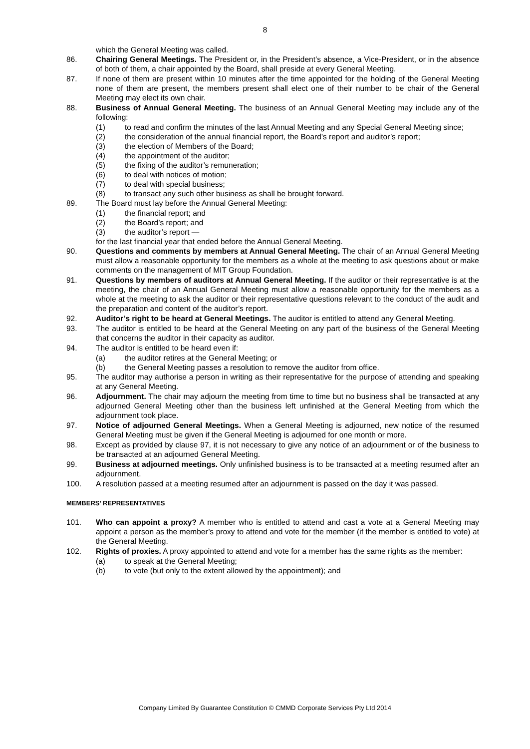8
which the General Meeting was called.
86. Chairing General Meetings. The President or, in the President’s absence, a Vice-President, or in the absence of both of them, a chair appointed by the Board, shall preside at every General Meeting.
87. If none of them are present within 10 minutes after the time appointed for the holding of the General Meeting none of them are present, the members present shall elect one of their number to be chair of the General Meeting may elect its own chair.
88. Business of Annual General Meeting. The business of an Annual General Meeting may include any of the following:
(1) to read and confirm the minutes of the last Annual Meeting and any Special General Meeting since;
(2) the consideration of the annual financial report, the Board’s report and auditor’s report;
(3) the election of Members of the Board;
(4) the appointment of the auditor;
(5) the fixing of the auditor’s remuneration;
(6) to deal with notices of motion;
(7) to deal with special business;
(8) to transact any such other business as shall be brought forward.
89. The Board must lay before the Annual General Meeting:
(1) the financial report; and
(2) the Board’s report; and
(3) the auditor’s report —
for the last financial year that ended before the Annual General Meeting.
90. Questions and comments by members at Annual General Meeting. The chair of an Annual General Meeting must allow a reasonable opportunity for the members as a whole at the meeting to ask questions about or make comments on the management of MIT Group Foundation.
91. Questions by members of auditors at Annual General Meeting. If the auditor or their representative is at the meeting, the chair of an Annual General Meeting must allow a reasonable opportunity for the members as a whole at the meeting to ask the auditor or their representative questions relevant to the conduct of the audit and the preparation and content of the auditor’s report.
92. Auditor’s right to be heard at General Meetings. The auditor is entitled to attend any General Meeting.
93. The auditor is entitled to be heard at the General Meeting on any part of the business of the General Meeting that concerns the auditor in their capacity as auditor.
94. The auditor is entitled to be heard even if:
(a) the auditor retires at the General Meeting; or
(b) the General Meeting passes a resolution to remove the auditor from office.
95. The auditor may authorise a person in writing as their representative for the purpose of attending and speaking at any General Meeting.
96. Adjournment. The chair may adjourn the meeting from time to time but no business shall be transacted at any adjourned General Meeting other than the business left unfinished at the General Meeting from which the adjournment took place.
97. Notice of adjourned General Meetings. When a General Meeting is adjourned, new notice of the resumed General Meeting must be given if the General Meeting is adjourned for one month or more.
98. Except as provided by clause 97, it is not necessary to give any notice of an adjournment or of the business to be transacted at an adjourned General Meeting.
99. Business at adjourned meetings. Only unfinished business is to be transacted at a meeting resumed after an adjournment.
100. A resolution passed at a meeting resumed after an adjournment is passed on the day it was passed.
MEMBERS’ REPRESENTATIVES
101. Who can appoint a proxy? A member who is entitled to attend and cast a vote at a General Meeting may appoint a person as the member’s proxy to attend and vote for the member (if the member is entitled to vote) at the General Meeting.
102. Rights of proxies. A proxy appointed to attend and vote for a member has the same rights as the member:
(a) to speak at the General Meeting;
(b) to vote (but only to the extent allowed by the appointment); and
Company Limited By Guarantee Constitution © CMMD Corporate Services Pty Ltd 2014